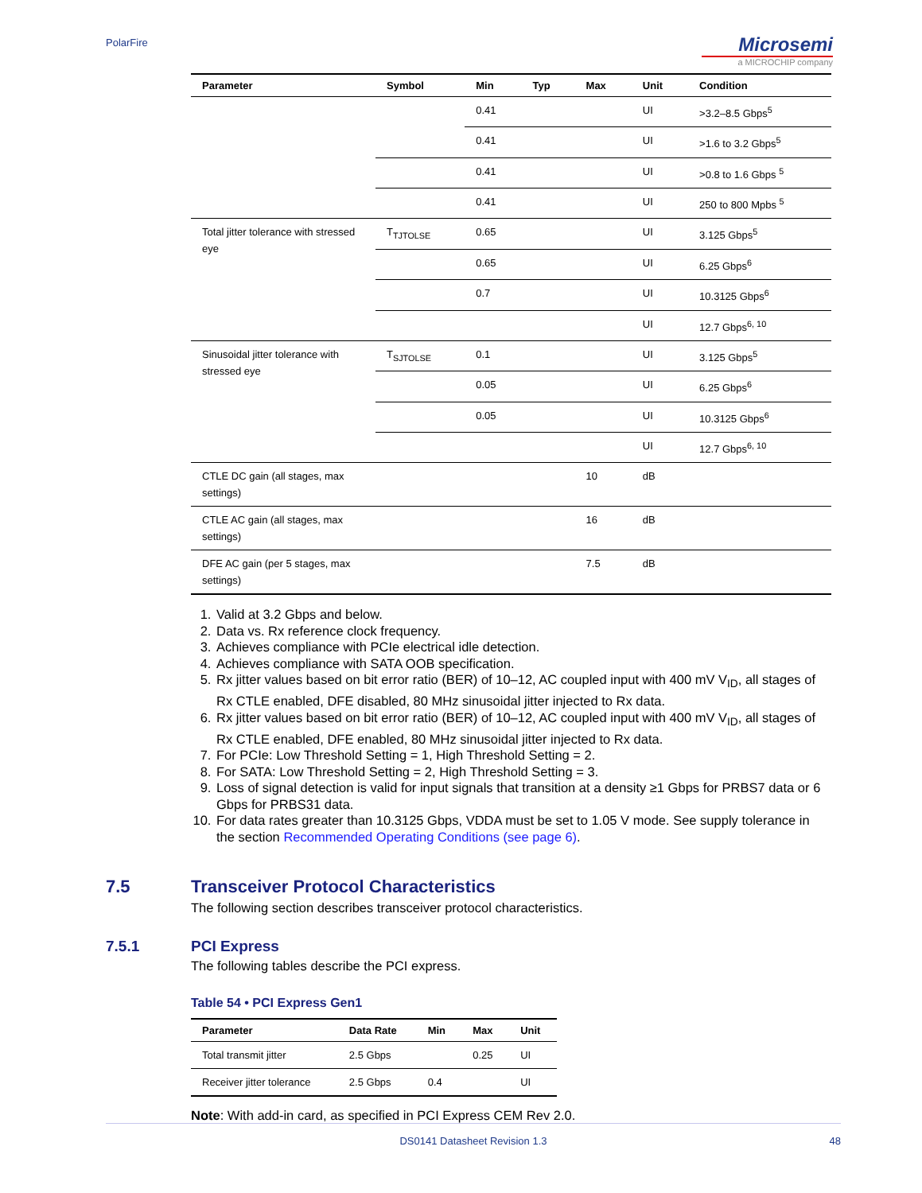PolarFire
Microsemi
a MICROCHIP company
| Parameter | Symbol | Min | Typ | Max | Unit | Condition |
| --- | --- | --- | --- | --- | --- | --- |
| | | 0.41 | | | UI | >3.2–8.5 Gbps<sup>5</sup> |
| | | 0.41 | | | UI | >1.6 to 3.2 Gbps<sup>5</sup> |
| | | 0.41 | | | UI | >0.8 to 1.6 Gbps <sup>5</sup> |
| | | 0.41 | | | UI | 250 to 800 Mpbs <sup>5</sup> |
| Total jitter tolerance with stressed eye | T<sub>TJTOLSE</sub> | 0.65 | | | UI | 3.125 Gbps<sup>5</sup> |
| | | 0.65 | | | UI | 6.25 Gbps<sup>6</sup> |
| | | 0.7 | | | UI | 10.3125 Gbps<sup>6</sup> |
| | | | | | UI | 12.7 Gbps<sup>6, 10</sup> |
| Sinusoidal jitter tolerance with stressed eye | T<sub>SJTOLSE</sub> | 0.1 | | | UI | 3.125 Gbps<sup>5</sup> |
| | | 0.05 | | | UI | 6.25 Gbps<sup>6</sup> |
| | | 0.05 | | | UI | 10.3125 Gbps<sup>6</sup> |
| | | | | | UI | 12.7 Gbps<sup>6, 10</sup> |
| CTLE DC gain (all stages, max settings) | | | | 10 | dB | |
| CTLE AC gain (all stages, max settings) | | | | 16 | dB | |
| DFE AC gain (per 5 stages, max settings) | | | | 7.5 | dB | |
1. Valid at 3.2 Gbps and below.
2. Data vs. Rx reference clock frequency.
3. Achieves compliance with PCIe electrical idle detection.
4. Achieves compliance with SATA OOB specification.
5. Rx jitter values based on bit error ratio (BER) of 10–12, AC coupled input with 400 mV V<sub>ID</sub>, all stages of Rx CTLE enabled, DFE disabled, 80 MHz sinusoidal jitter injected to Rx data.
6. Rx jitter values based on bit error ratio (BER) of 10–12, AC coupled input with 400 mV V<sub>ID</sub>, all stages of Rx CTLE enabled, DFE enabled, 80 MHz sinusoidal jitter injected to Rx data.
7. For PCIe: Low Threshold Setting = 1, High Threshold Setting = 2.
8. For SATA: Low Threshold Setting = 2, High Threshold Setting = 3.
9. Loss of signal detection is valid for input signals that transition at a density ≥1 Gbps for PRBS7 data or 6 Gbps for PRBS31 data.
10. For data rates greater than 10.3125 Gbps, VDDA must be set to 1.05 V mode. See supply tolerance in the section Recommended Operating Conditions (see page 6).
7.5 Transceiver Protocol Characteristics
The following section describes transceiver protocol characteristics.
7.5.1 PCI Express
The following tables describe the PCI express.
Table 54 • PCI Express Gen1
| Parameter | Data Rate | Min | Max | Unit |
| --- | --- | --- | --- | --- |
| Total transmit jitter | 2.5 Gbps | | 0.25 | UI |
| Receiver jitter tolerance | 2.5 Gbps | 0.4 | | UI |
Note: With add-in card, as specified in PCI Express CEM Rev 2.0.
DS0141 Datasheet Revision 1.3
48